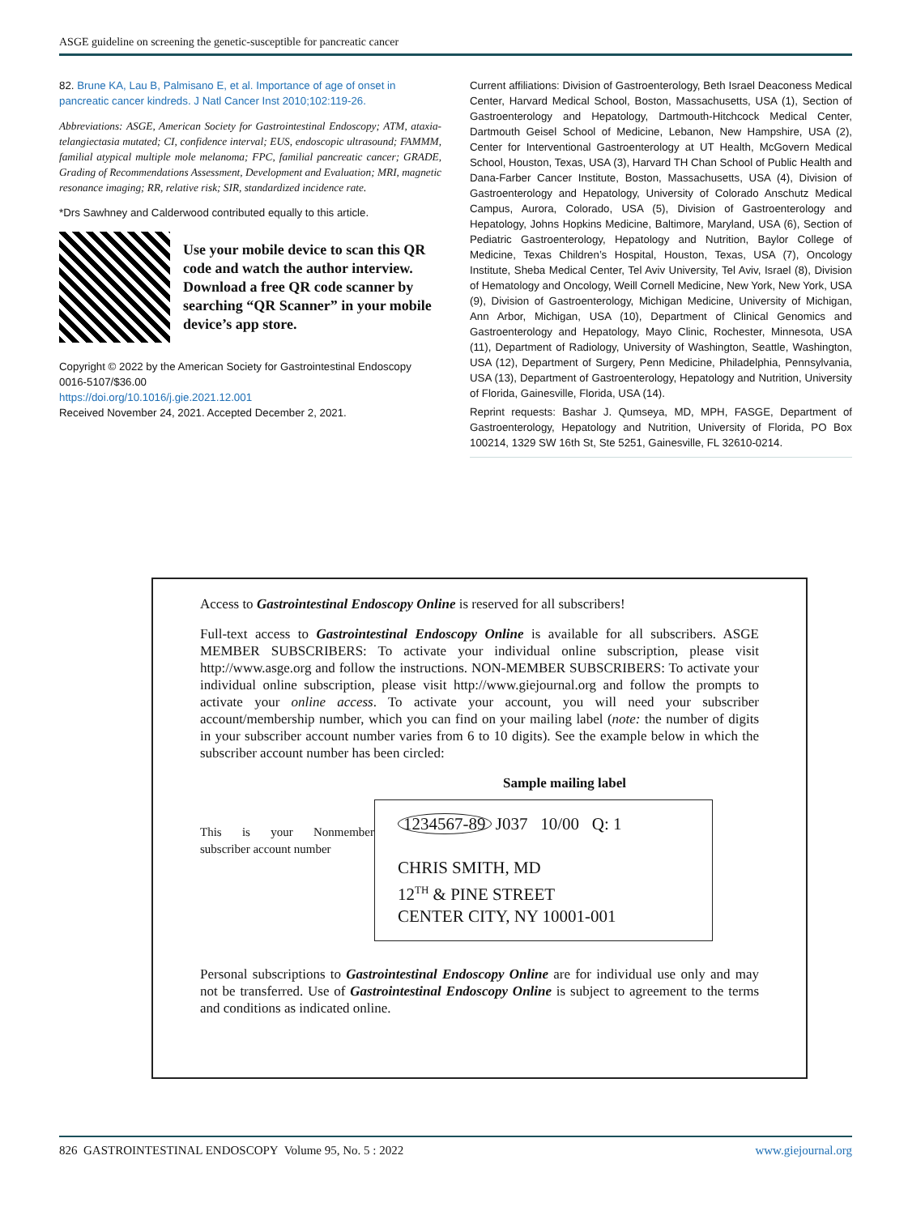ASGE guideline on screening the genetic-susceptible for pancreatic cancer
82. Brune KA, Lau B, Palmisano E, et al. Importance of age of onset in pancreatic cancer kindreds. J Natl Cancer Inst 2010;102:119-26.
Abbreviations: ASGE, American Society for Gastrointestinal Endoscopy; ATM, ataxia-telangiectasia mutated; CI, confidence interval; EUS, endoscopic ultrasound; FAMMM, familial atypical multiple mole melanoma; FPC, familial pancreatic cancer; GRADE, Grading of Recommendations Assessment, Development and Evaluation; MRI, magnetic resonance imaging; RR, relative risk; SIR, standardized incidence rate.
*Drs Sawhney and Calderwood contributed equally to this article.
Use your mobile device to scan this QR code and watch the author interview. Download a free QR code scanner by searching “QR Scanner” in your mobile device’s app store.
Copyright © 2022 by the American Society for Gastrointestinal Endoscopy
0016-5107/$36.00
https://doi.org/10.1016/j.gie.2021.12.001
Received November 24, 2021. Accepted December 2, 2021.
Current affiliations: Division of Gastroenterology, Beth Israel Deaconess Medical Center, Harvard Medical School, Boston, Massachusetts, USA (1), Section of Gastroenterology and Hepatology, Dartmouth-Hitchcock Medical Center, Dartmouth Geisel School of Medicine, Lebanon, New Hampshire, USA (2), Center for Interventional Gastroenterology at UT Health, McGovern Medical School, Houston, Texas, USA (3), Harvard TH Chan School of Public Health and Dana-Farber Cancer Institute, Boston, Massachusetts, USA (4), Division of Gastroenterology and Hepatology, University of Colorado Anschutz Medical Campus, Aurora, Colorado, USA (5), Division of Gastroenterology and Hepatology, Johns Hopkins Medicine, Baltimore, Maryland, USA (6), Section of Pediatric Gastroenterology, Hepatology and Nutrition, Baylor College of Medicine, Texas Children’s Hospital, Houston, Texas, USA (7), Oncology Institute, Sheba Medical Center, Tel Aviv University, Tel Aviv, Israel (8), Division of Hematology and Oncology, Weill Cornell Medicine, New York, New York, USA (9), Division of Gastroenterology, Michigan Medicine, University of Michigan, Ann Arbor, Michigan, USA (10), Department of Clinical Genomics and Gastroenterology and Hepatology, Mayo Clinic, Rochester, Minnesota, USA (11), Department of Radiology, University of Washington, Seattle, Washington, USA (12), Department of Surgery, Penn Medicine, Philadelphia, Pennsylvania, USA (13), Department of Gastroenterology, Hepatology and Nutrition, University of Florida, Gainesville, Florida, USA (14).
Reprint requests: Bashar J. Qumseya, MD, MPH, FASGE, Department of Gastroenterology, Hepatology and Nutrition, University of Florida, PO Box 100214, 1329 SW 16th St, Ste 5251, Gainesville, FL 32610-0214.
Access to Gastrointestinal Endoscopy Online is reserved for all subscribers!
Full-text access to Gastrointestinal Endoscopy Online is available for all subscribers. ASGE MEMBER SUBSCRIBERS: To activate your individual online subscription, please visit http://www.asge.org and follow the instructions. NON-MEMBER SUBSCRIBERS: To activate your individual online subscription, please visit http://www.giejournal.org and follow the prompts to activate your online access. To activate your account, you will need your subscriber account/membership number, which you can find on your mailing label (note: the number of digits in your subscriber account number varies from 6 to 10 digits). See the example below in which the subscriber account number has been circled:
Sample mailing label
This is your Nonmember subscriber account number
1234567-89 J037 10/00 Q: 1
CHRIS SMITH, MD
12<sup>TH</sup> & PINE STREET
CENTER CITY, NY 10001-001
Personal subscriptions to Gastrointestinal Endoscopy Online are for individual use only and may not be transferred. Use of Gastrointestinal Endoscopy Online is subject to agreement to the terms and conditions as indicated online.
826 GASTROINTESTINAL ENDOSCOPY Volume 95, No. 5 : 2022 www.giejournal.org